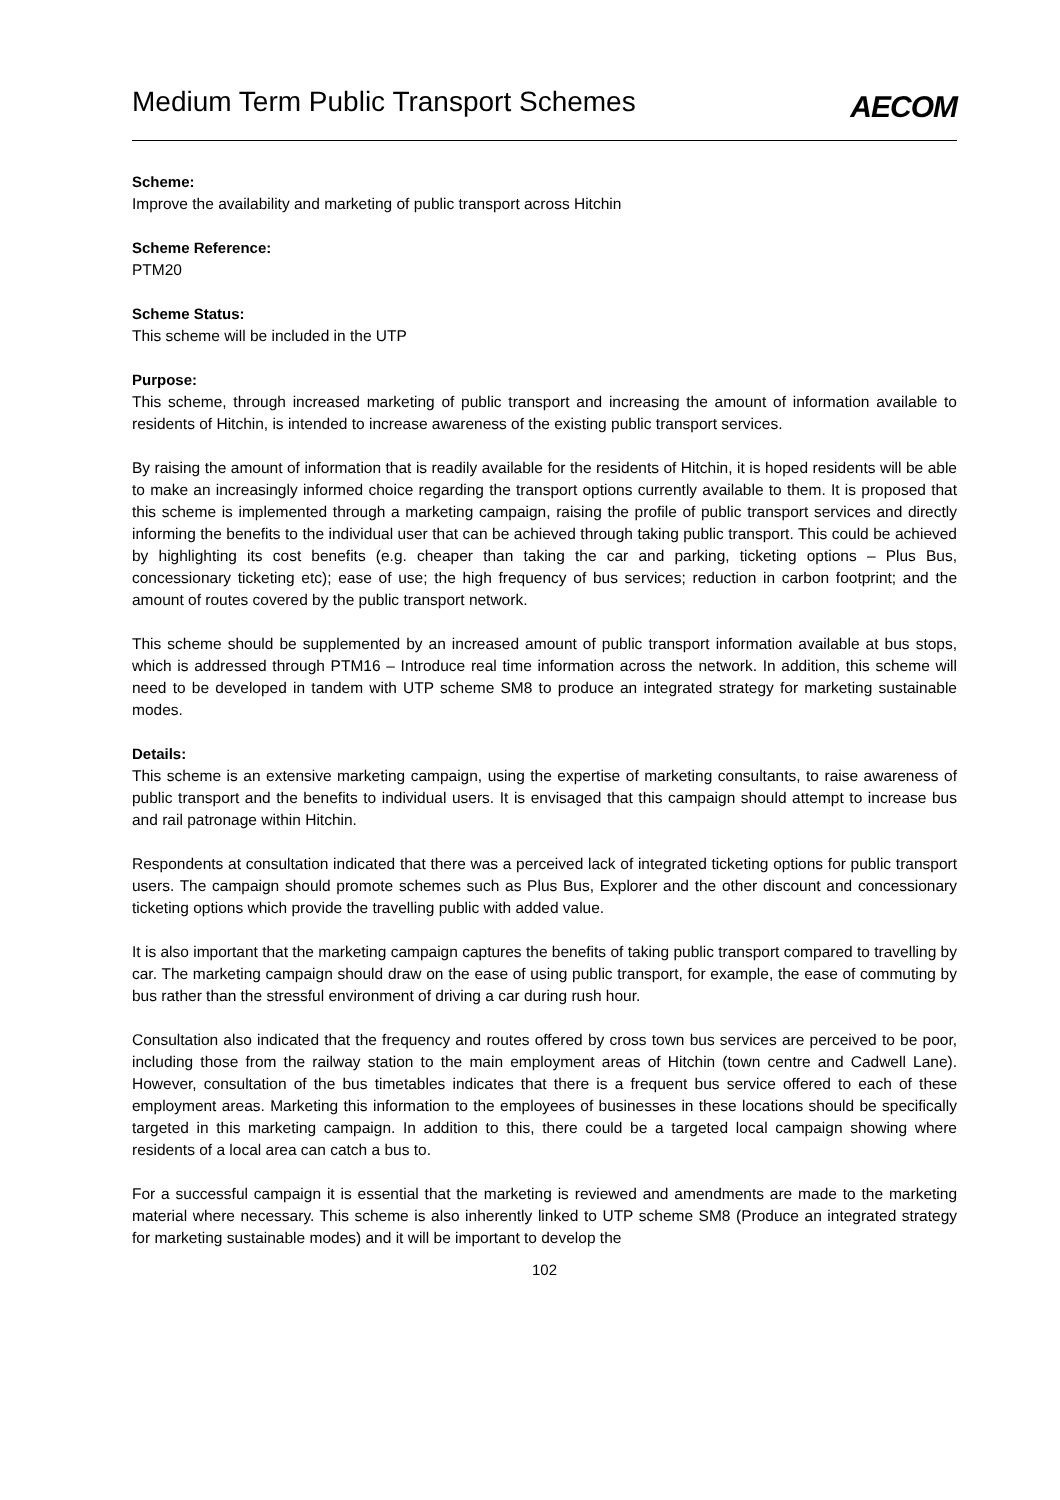Medium Term Public Transport Schemes
AECOM
Scheme:
Improve the availability and marketing of public transport across Hitchin
Scheme Reference:
PTM20
Scheme Status:
This scheme will be included in the UTP
Purpose:
This scheme, through increased marketing of public transport and increasing the amount of information available to residents of Hitchin, is intended to increase awareness of the existing public transport services.
By raising the amount of information that is readily available for the residents of Hitchin, it is hoped residents will be able to make an increasingly informed choice regarding the transport options currently available to them. It is proposed that this scheme is implemented through a marketing campaign, raising the profile of public transport services and directly informing the benefits to the individual user that can be achieved through taking public transport. This could be achieved by highlighting its cost benefits (e.g. cheaper than taking the car and parking, ticketing options – Plus Bus, concessionary ticketing etc); ease of use; the high frequency of bus services; reduction in carbon footprint; and the amount of routes covered by the public transport network.
This scheme should be supplemented by an increased amount of public transport information available at bus stops, which is addressed through PTM16 – Introduce real time information across the network. In addition, this scheme will need to be developed in tandem with UTP scheme SM8 to produce an integrated strategy for marketing sustainable modes.
Details:
This scheme is an extensive marketing campaign, using the expertise of marketing consultants, to raise awareness of public transport and the benefits to individual users. It is envisaged that this campaign should attempt to increase bus and rail patronage within Hitchin.
Respondents at consultation indicated that there was a perceived lack of integrated ticketing options for public transport users. The campaign should promote schemes such as Plus Bus, Explorer and the other discount and concessionary ticketing options which provide the travelling public with added value.
It is also important that the marketing campaign captures the benefits of taking public transport compared to travelling by car. The marketing campaign should draw on the ease of using public transport, for example, the ease of commuting by bus rather than the stressful environment of driving a car during rush hour.
Consultation also indicated that the frequency and routes offered by cross town bus services are perceived to be poor, including those from the railway station to the main employment areas of Hitchin (town centre and Cadwell Lane). However, consultation of the bus timetables indicates that there is a frequent bus service offered to each of these employment areas. Marketing this information to the employees of businesses in these locations should be specifically targeted in this marketing campaign. In addition to this, there could be a targeted local campaign showing where residents of a local area can catch a bus to.
For a successful campaign it is essential that the marketing is reviewed and amendments are made to the marketing material where necessary. This scheme is also inherently linked to UTP scheme SM8 (Produce an integrated strategy for marketing sustainable modes) and it will be important to develop the
102